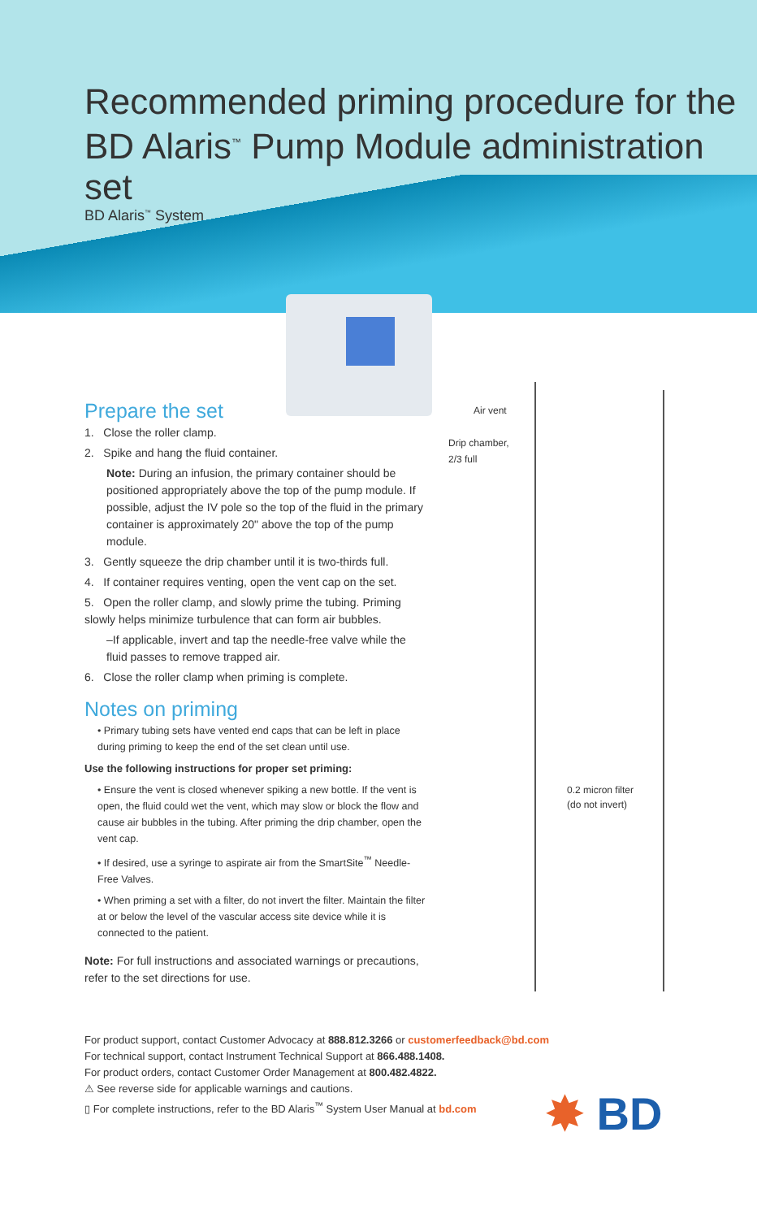Recommended priming procedure for the BD Alaris<sup>™</sup> Pump Module administration set
BD Alaris<sup>™</sup> System
Prepare the set
1. Close the roller clamp.
2. Spike and hang the fluid container.
Note: During an infusion, the primary container should be positioned appropriately above the top of the pump module. If possible, adjust the IV pole so the top of the fluid in the primary container is approximately 20" above the top of the pump module.
3. Gently squeeze the drip chamber until it is two-thirds full.
4. If container requires venting, open the vent cap on the set.
5. Open the roller clamp, and slowly prime the tubing. Priming slowly helps minimize turbulence that can form air bubbles.
–If applicable, invert and tap the needle-free valve while the fluid passes to remove trapped air.
6. Close the roller clamp when priming is complete.
Notes on priming
• Primary tubing sets have vented end caps that can be left in place during priming to keep the end of the set clean until use.
Use the following instructions for proper set priming:
• Ensure the vent is closed whenever spiking a new bottle. If the vent is open, the fluid could wet the vent, which may slow or block the flow and cause air bubbles in the tubing. After priming the drip chamber, open the vent cap.
• If desired, use a syringe to aspirate air from the SmartSite<sup>™</sup> Needle-Free Valves.
• When priming a set with a filter, do not invert the filter. Maintain the filter at or below the level of the vascular access site device while it is connected to the patient.
Note: For full instructions and associated warnings or precautions, refer to the set directions for use.
Air vent
Drip chamber,
2/3 full
0.2 micron filter
(do not invert)
For product support, contact Customer Advocacy at 888.812.3266 or customerfeedback@bd.com
For technical support, contact Instrument Technical Support at 866.488.1408.
For product orders, contact Customer Order Management at 800.482.4822.
⚠ See reverse side for applicable warnings and cautions.
▯ For complete instructions, refer to the BD Alaris<sup>™</sup> System User Manual at bd.com
✸ BD